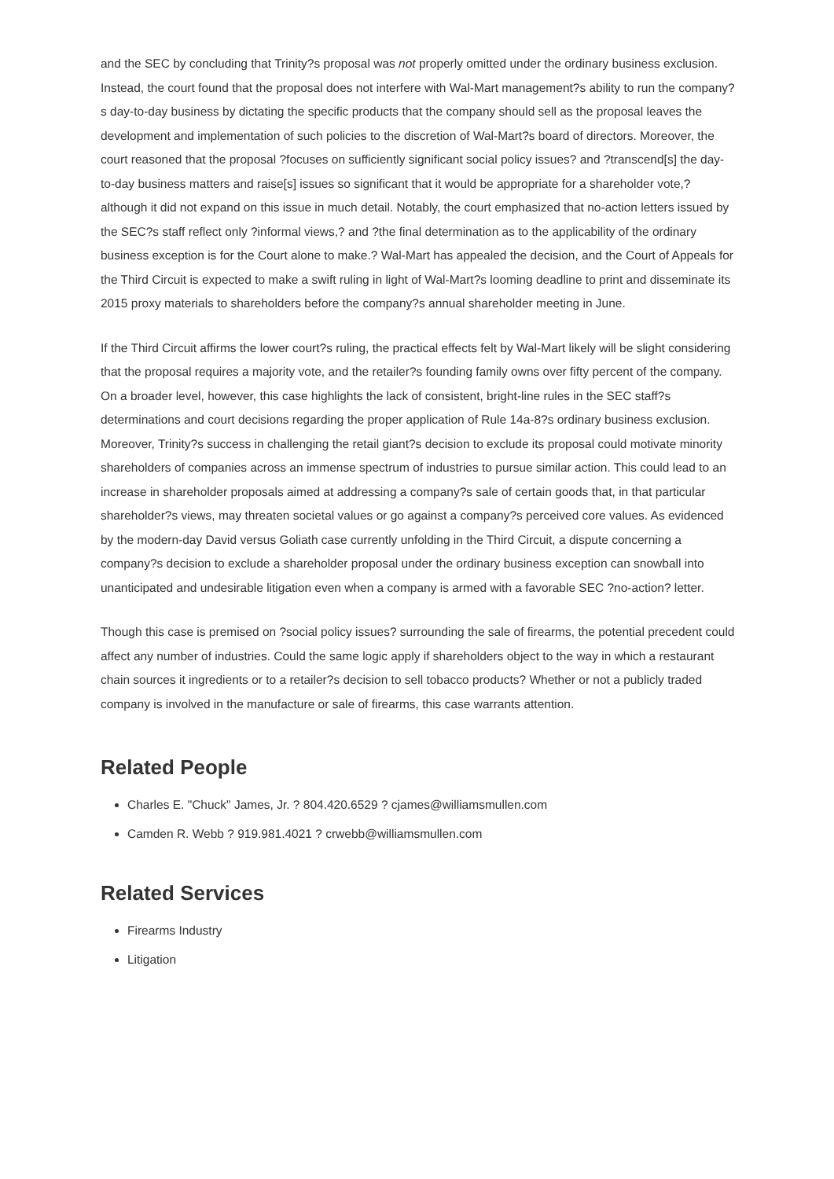and the SEC by concluding that Trinity?s proposal was not properly omitted under the ordinary business exclusion. Instead, the court found that the proposal does not interfere with Wal-Mart management?s ability to run the company?s day-to-day business by dictating the specific products that the company should sell as the proposal leaves the development and implementation of such policies to the discretion of Wal-Mart?s board of directors. Moreover, the court reasoned that the proposal ?focuses on sufficiently significant social policy issues? and ?transcend[s] the day-to-day business matters and raise[s] issues so significant that it would be appropriate for a shareholder vote,? although it did not expand on this issue in much detail. Notably, the court emphasized that no-action letters issued by the SEC?s staff reflect only ?informal views,? and ?the final determination as to the applicability of the ordinary business exception is for the Court alone to make.? Wal-Mart has appealed the decision, and the Court of Appeals for the Third Circuit is expected to make a swift ruling in light of Wal-Mart?s looming deadline to print and disseminate its 2015 proxy materials to shareholders before the company?s annual shareholder meeting in June.
If the Third Circuit affirms the lower court?s ruling, the practical effects felt by Wal-Mart likely will be slight considering that the proposal requires a majority vote, and the retailer?s founding family owns over fifty percent of the company. On a broader level, however, this case highlights the lack of consistent, bright-line rules in the SEC staff?s determinations and court decisions regarding the proper application of Rule 14a-8?s ordinary business exclusion. Moreover, Trinity?s success in challenging the retail giant?s decision to exclude its proposal could motivate minority shareholders of companies across an immense spectrum of industries to pursue similar action. This could lead to an increase in shareholder proposals aimed at addressing a company?s sale of certain goods that, in that particular shareholder?s views, may threaten societal values or go against a company?s perceived core values. As evidenced by the modern-day David versus Goliath case currently unfolding in the Third Circuit, a dispute concerning a company?s decision to exclude a shareholder proposal under the ordinary business exception can snowball into unanticipated and undesirable litigation even when a company is armed with a favorable SEC ?no-action? letter.
Though this case is premised on ?social policy issues? surrounding the sale of firearms, the potential precedent could affect any number of industries. Could the same logic apply if shareholders object to the way in which a restaurant chain sources it ingredients or to a retailer?s decision to sell tobacco products? Whether or not a publicly traded company is involved in the manufacture or sale of firearms, this case warrants attention.
Related People
Charles E. "Chuck" James, Jr. ? 804.420.6529 ? cjames@williamsmullen.com
Camden R. Webb ? 919.981.4021 ? crwebb@williamsmullen.com
Related Services
Firearms Industry
Litigation